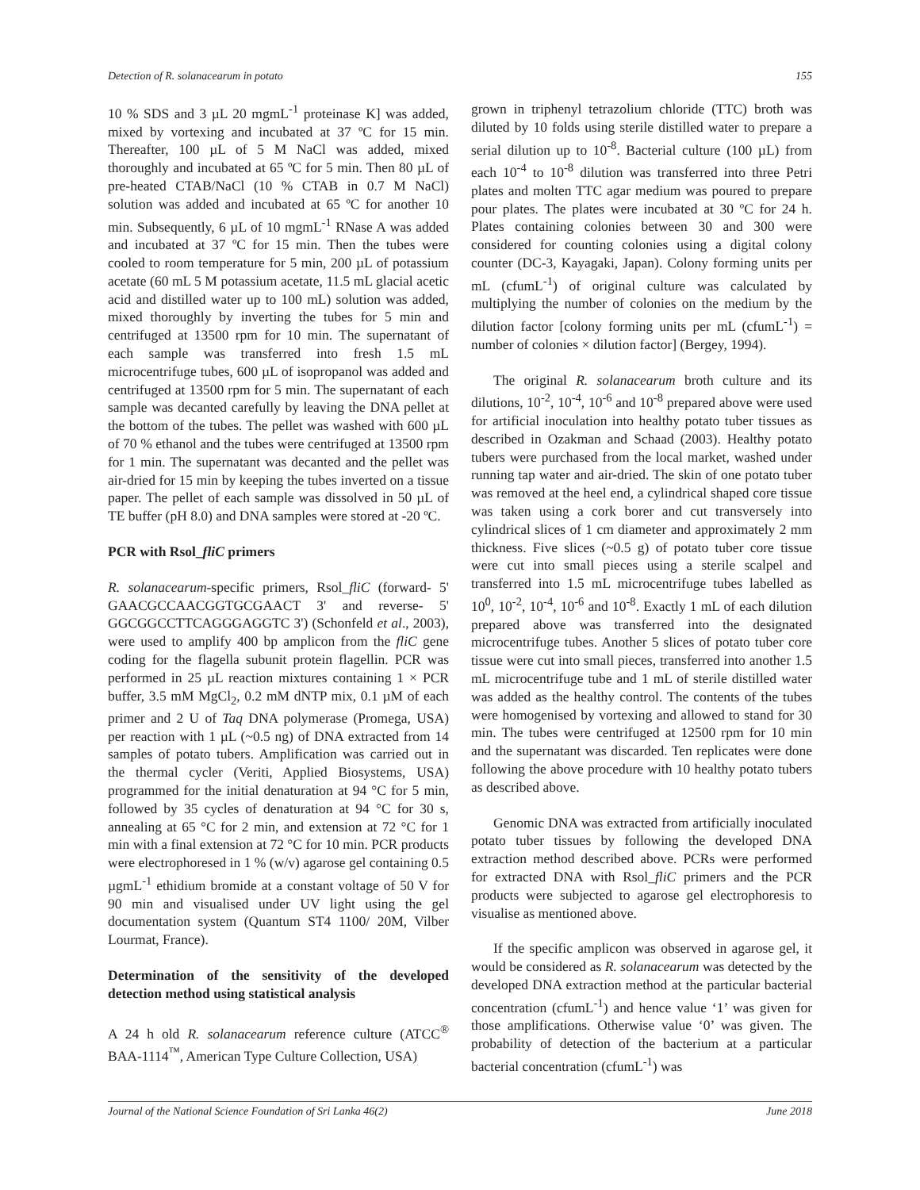Detection of R. solanacearum in potato 155
10 % SDS and 3 µL 20 mgmL<sup>-1</sup> proteinase K] was added, mixed by vortexing and incubated at 37 ºC for 15 min. Thereafter, 100 µL of 5 M NaCl was added, mixed thoroughly and incubated at 65 ºC for 5 min. Then 80 µL of pre-heated CTAB/NaCl (10 % CTAB in 0.7 M NaCl) solution was added and incubated at 65 ºC for another 10 min. Subsequently, 6 µL of 10 mgmL<sup>-1</sup> RNase A was added and incubated at 37 ºC for 15 min. Then the tubes were cooled to room temperature for 5 min, 200 µL of potassium acetate (60 mL 5 M potassium acetate, 11.5 mL glacial acetic acid and distilled water up to 100 mL) solution was added, mixed thoroughly by inverting the tubes for 5 min and centrifuged at 13500 rpm for 10 min. The supernatant of each sample was transferred into fresh 1.5 mL microcentrifuge tubes, 600 µL of isopropanol was added and centrifuged at 13500 rpm for 5 min. The supernatant of each sample was decanted carefully by leaving the DNA pellet at the bottom of the tubes. The pellet was washed with 600 µL of 70 % ethanol and the tubes were centrifuged at 13500 rpm for 1 min. The supernatant was decanted and the pellet was air-dried for 15 min by keeping the tubes inverted on a tissue paper. The pellet of each sample was dissolved in 50 µL of TE buffer (pH 8.0) and DNA samples were stored at -20 ºC.
PCR with Rsol_fliC primers
R. solanacearum-specific primers, Rsol_fliC (forward- 5' GAACGCCAACGGTGCGAACT 3' and reverse- 5' GGCGGCCTTCAGGGAGGTC 3') (Schonfeld et al., 2003), were used to amplify 400 bp amplicon from the fliC gene coding for the flagella subunit protein flagellin. PCR was performed in 25 µL reaction mixtures containing 1 × PCR buffer, 3.5 mM MgCl<sub>2</sub>, 0.2 mM dNTP mix, 0.1 µM of each primer and 2 U of Taq DNA polymerase (Promega, USA) per reaction with 1 µL (~0.5 ng) of DNA extracted from 14 samples of potato tubers. Amplification was carried out in the thermal cycler (Veriti, Applied Biosystems, USA) programmed for the initial denaturation at 94 °C for 5 min, followed by 35 cycles of denaturation at 94 °C for 30 s, annealing at 65 °C for 2 min, and extension at 72 °C for 1 min with a final extension at 72 °C for 10 min. PCR products were electrophoresed in 1 % (w/v) agarose gel containing 0.5 µgmL<sup>-1</sup> ethidium bromide at a constant voltage of 50 V for 90 min and visualised under UV light using the gel documentation system (Quantum ST4 1100/ 20M, Vilber Lourmat, France).
Determination of the sensitivity of the developed detection method using statistical analysis
A 24 h old R. solanacearum reference culture (ATCC<sup>®</sup> BAA-1114<sup>™</sup>, American Type Culture Collection, USA)
grown in triphenyl tetrazolium chloride (TTC) broth was diluted by 10 folds using sterile distilled water to prepare a serial dilution up to 10<sup>-8</sup>. Bacterial culture (100 µL) from each 10<sup>-4</sup> to 10<sup>-8</sup> dilution was transferred into three Petri plates and molten TTC agar medium was poured to prepare pour plates. The plates were incubated at 30 ºC for 24 h. Plates containing colonies between 30 and 300 were considered for counting colonies using a digital colony counter (DC-3, Kayagaki, Japan). Colony forming units per mL (cfumL<sup>-1</sup>) of original culture was calculated by multiplying the number of colonies on the medium by the dilution factor [colony forming units per mL (cfumL<sup>-1</sup>) = number of colonies × dilution factor] (Bergey, 1994).
The original R. solanacearum broth culture and its dilutions, 10<sup>-2</sup>, 10<sup>-4</sup>, 10<sup>-6</sup> and 10<sup>-8</sup> prepared above were used for artificial inoculation into healthy potato tuber tissues as described in Ozakman and Schaad (2003). Healthy potato tubers were purchased from the local market, washed under running tap water and air-dried. The skin of one potato tuber was removed at the heel end, a cylindrical shaped core tissue was taken using a cork borer and cut transversely into cylindrical slices of 1 cm diameter and approximately 2 mm thickness. Five slices (~0.5 g) of potato tuber core tissue were cut into small pieces using a sterile scalpel and transferred into 1.5 mL microcentrifuge tubes labelled as 10<sup>0</sup>, 10<sup>-2</sup>, 10<sup>-4</sup>, 10<sup>-6</sup> and 10<sup>-8</sup>. Exactly 1 mL of each dilution prepared above was transferred into the designated microcentrifuge tubes. Another 5 slices of potato tuber core tissue were cut into small pieces, transferred into another 1.5 mL microcentrifuge tube and 1 mL of sterile distilled water was added as the healthy control. The contents of the tubes were homogenised by vortexing and allowed to stand for 30 min. The tubes were centrifuged at 12500 rpm for 10 min and the supernatant was discarded. Ten replicates were done following the above procedure with 10 healthy potato tubers as described above.
Genomic DNA was extracted from artificially inoculated potato tuber tissues by following the developed DNA extraction method described above. PCRs were performed for extracted DNA with Rsol_fliC primers and the PCR products were subjected to agarose gel electrophoresis to visualise as mentioned above.
If the specific amplicon was observed in agarose gel, it would be considered as R. solanacearum was detected by the developed DNA extraction method at the particular bacterial concentration (cfumL<sup>-1</sup>) and hence value ‘1’ was given for those amplifications. Otherwise value ‘0’ was given. The probability of detection of the bacterium at a particular bacterial concentration (cfumL<sup>-1</sup>) was
Journal of the National Science Foundation of Sri Lanka 46(2) June 2018